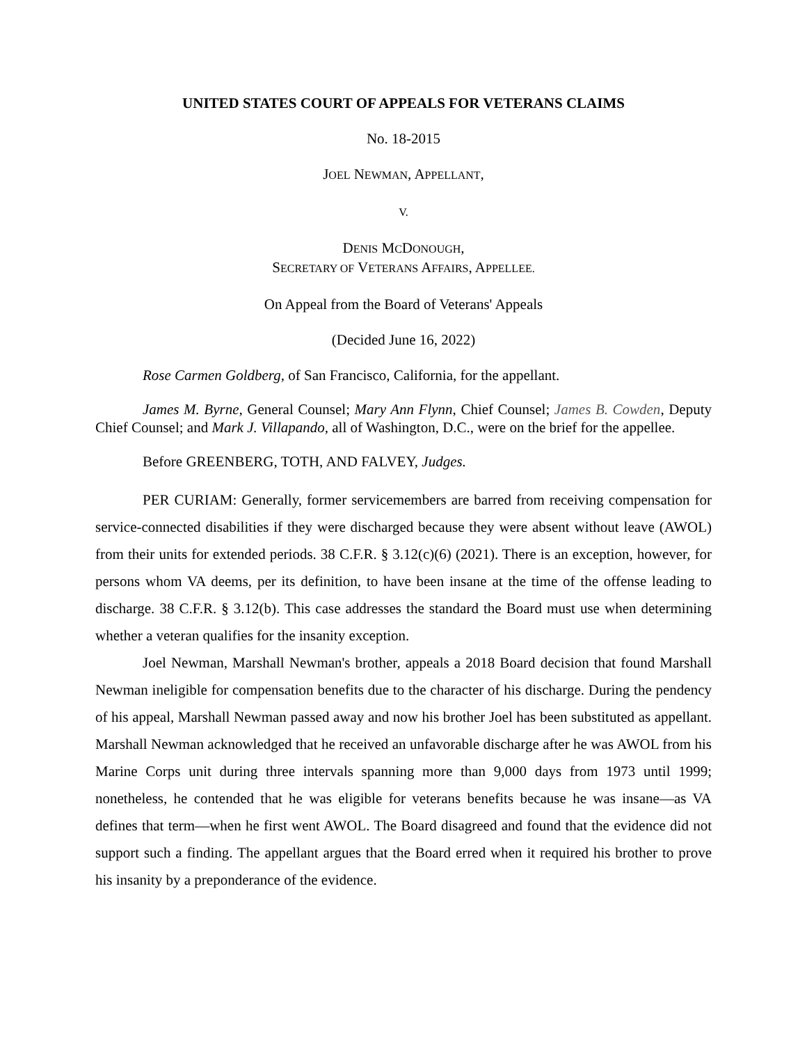UNITED STATES COURT OF APPEALS FOR VETERANS CLAIMS
No. 18-2015
JOEL NEWMAN, APPELLANT,
V.
DENIS MCDONOUGH,
SECRETARY OF VETERANS AFFAIRS, APPELLEE.
On Appeal from the Board of Veterans' Appeals
(Decided June 16, 2022)
Rose Carmen Goldberg, of San Francisco, California, for the appellant.
James M. Byrne, General Counsel; Mary Ann Flynn, Chief Counsel; James B. Cowden, Deputy Chief Counsel; and Mark J. Villapando, all of Washington, D.C., were on the brief for the appellee.
Before GREENBERG, TOTH, AND FALVEY, Judges.
PER CURIAM: Generally, former servicemembers are barred from receiving compensation for service-connected disabilities if they were discharged because they were absent without leave (AWOL) from their units for extended periods. 38 C.F.R. § 3.12(c)(6) (2021). There is an exception, however, for persons whom VA deems, per its definition, to have been insane at the time of the offense leading to discharge. 38 C.F.R. § 3.12(b). This case addresses the standard the Board must use when determining whether a veteran qualifies for the insanity exception.
Joel Newman, Marshall Newman's brother, appeals a 2018 Board decision that found Marshall Newman ineligible for compensation benefits due to the character of his discharge. During the pendency of his appeal, Marshall Newman passed away and now his brother Joel has been substituted as appellant. Marshall Newman acknowledged that he received an unfavorable discharge after he was AWOL from his Marine Corps unit during three intervals spanning more than 9,000 days from 1973 until 1999; nonetheless, he contended that he was eligible for veterans benefits because he was insane—as VA defines that term—when he first went AWOL. The Board disagreed and found that the evidence did not support such a finding. The appellant argues that the Board erred when it required his brother to prove his insanity by a preponderance of the evidence.